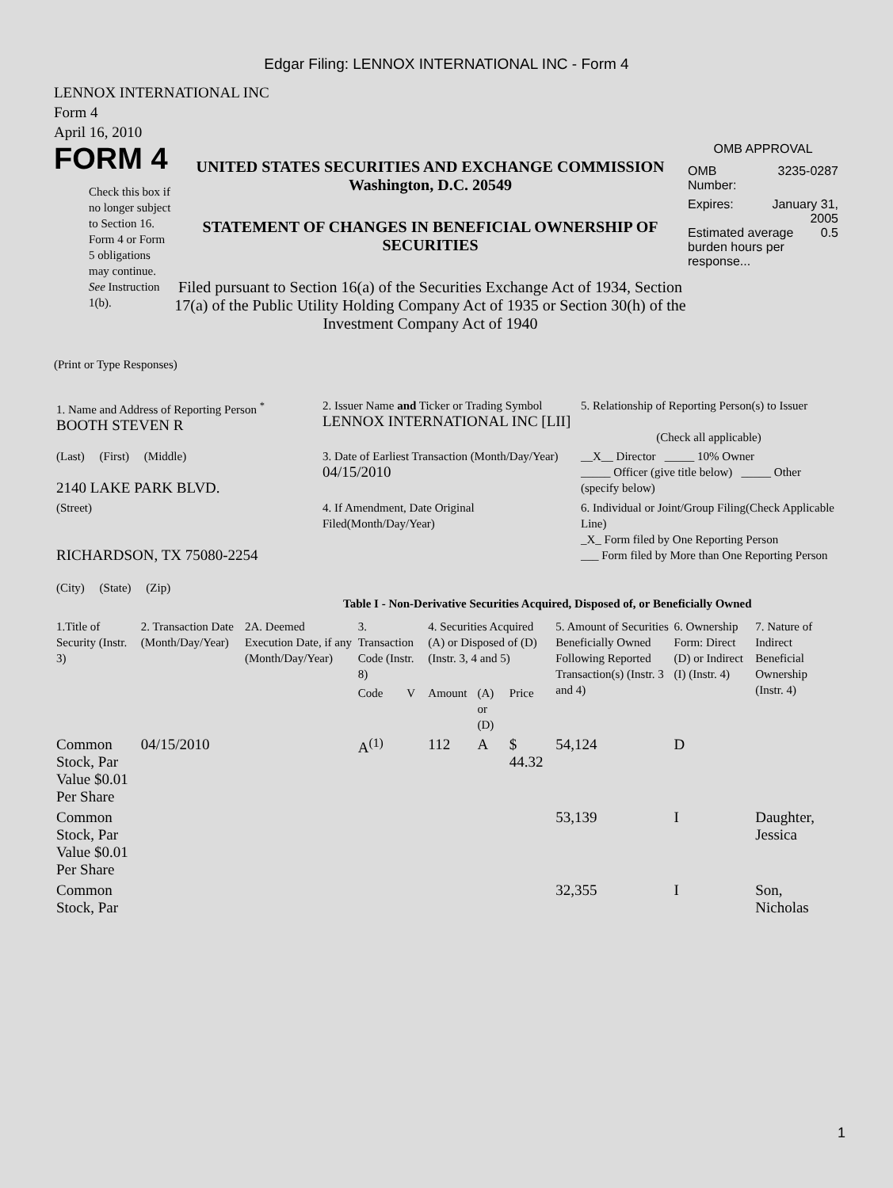Edgar Filing: LENNOX INTERNATIONAL INC - Form 4
LENNOX INTERNATIONAL INC
Form 4
April 16, 2010
FORM 4
Check this box if no longer subject to Section 16. Form 4 or Form 5 obligations may continue. See Instruction 1(b).
UNITED STATES SECURITIES AND EXCHANGE COMMISSION
Washington, D.C. 20549
STATEMENT OF CHANGES IN BENEFICIAL OWNERSHIP OF SECURITIES
Filed pursuant to Section 16(a) of the Securities Exchange Act of 1934, Section 17(a) of the Public Utility Holding Company Act of 1935 or Section 30(h) of the Investment Company Act of 1940
OMB APPROVAL
OMB
Number: 3235-0287
Expires: January 31,
2005
Estimated average burden hours per response... 0.5
(Print or Type Responses)
| 1. Name and Address of Reporting Person <sup>*</sup> BOOTH STEVEN R | 2. Issuer Name and Ticker or Trading Symbol LENNOX INTERNATIONAL INC [LII] | 5. Relationship of Reporting Person(s) to Issuer (Check all applicable) |
| (Last) (First) (Middle) 2140 LAKE PARK BLVD. | 3. Date of Earliest Transaction (Month/Day/Year) 04/15/2010 | __X__ Director _____ 10% Owner _____ Officer (give title below) _____ Other (specify below) |
| (Street) RICHARDSON, TX 75080-2254 (City) (State) (Zip) | 4. If Amendment, Date Original Filed(Month/Day/Year) | 6. Individual or Joint/Group Filing(Check Applicable Line) _X_ Form filed by One Reporting Person ___ Form filed by More than One Reporting Person |
Table I - Non-Derivative Securities Acquired, Disposed of, or Beneficially Owned
| 1.Title of Security (Instr. 3) | 2. Transaction Date (Month/Day/Year) | 2A. Deemed Execution Date, if any (Month/Day/Year) | 3. Transaction Code (Instr. 8) | | 4. Securities Acquired (A) or Disposed of (D) (Instr. 3, 4 and 5) | | | 5. Amount of Securities Beneficially Owned Following Reported Transaction(s) (Instr. 3 and 4) | 6. Ownership Form: Direct (D) or Indirect (I) (Instr. 4) | 7. Nature of Indirect Beneficial Ownership (Instr. 4) |
| --- | --- | --- | --- | --- | --- | --- | --- | --- | --- | --- |
| | | | Code | V | Amount | (A) or (D) | Price | | | |
| Common Stock, Par Value $0.01 Per Share | 04/15/2010 | | A<sup>(1)</sup> | | 112 | A | $ 44.32 | 54,124 | D | |
| Common Stock, Par Value $0.01 Per Share | | | | | | | | 53,139 | I | Daughter, Jessica |
| Common Stock, Par | | | | | | | | 32,355 | I | Son, Nicholas |
1